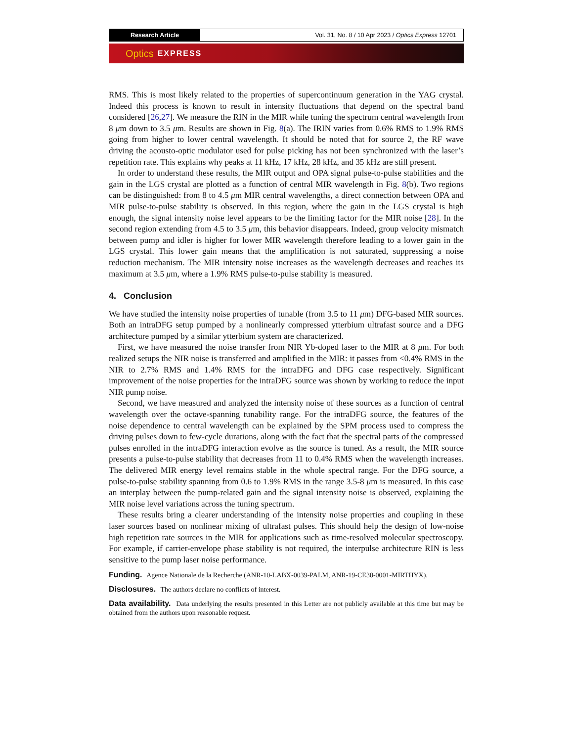Research Article Vol. 31, No. 8 / 10 Apr 2023 / Optics Express 12701
Optics EXPRESS
RMS. This is most likely related to the properties of supercontinuum generation in the YAG crystal. Indeed this process is known to result in intensity fluctuations that depend on the spectral band considered [26,27]. We measure the RIN in the MIR while tuning the spectrum central wavelength from 8 μm down to 3.5 μm. Results are shown in Fig. 8(a). The IRIN varies from 0.6% RMS to 1.9% RMS going from higher to lower central wavelength. It should be noted that for source 2, the RF wave driving the acousto-optic modulator used for pulse picking has not been synchronized with the laser’s repetition rate. This explains why peaks at 11 kHz, 17 kHz, 28 kHz, and 35 kHz are still present.
In order to understand these results, the MIR output and OPA signal pulse-to-pulse stabilities and the gain in the LGS crystal are plotted as a function of central MIR wavelength in Fig. 8(b). Two regions can be distinguished: from 8 to 4.5 μm MIR central wavelengths, a direct connection between OPA and MIR pulse-to-pulse stability is observed. In this region, where the gain in the LGS crystal is high enough, the signal intensity noise level appears to be the limiting factor for the MIR noise [28]. In the second region extending from 4.5 to 3.5 μm, this behavior disappears. Indeed, group velocity mismatch between pump and idler is higher for lower MIR wavelength therefore leading to a lower gain in the LGS crystal. This lower gain means that the amplification is not saturated, suppressing a noise reduction mechanism. The MIR intensity noise increases as the wavelength decreases and reaches its maximum at 3.5 μm, where a 1.9% RMS pulse-to-pulse stability is measured.
4. Conclusion
We have studied the intensity noise properties of tunable (from 3.5 to 11 μm) DFG-based MIR sources. Both an intraDFG setup pumped by a nonlinearly compressed ytterbium ultrafast source and a DFG architecture pumped by a similar ytterbium system are characterized.
First, we have measured the noise transfer from NIR Yb-doped laser to the MIR at 8 μm. For both realized setups the NIR noise is transferred and amplified in the MIR: it passes from <0.4% RMS in the NIR to 2.7% RMS and 1.4% RMS for the intraDFG and DFG case respectively. Significant improvement of the noise properties for the intraDFG source was shown by working to reduce the input NIR pump noise.
Second, we have measured and analyzed the intensity noise of these sources as a function of central wavelength over the octave-spanning tunability range. For the intraDFG source, the features of the noise dependence to central wavelength can be explained by the SPM process used to compress the driving pulses down to few-cycle durations, along with the fact that the spectral parts of the compressed pulses enrolled in the intraDFG interaction evolve as the source is tuned. As a result, the MIR source presents a pulse-to-pulse stability that decreases from 11 to 0.4% RMS when the wavelength increases. The delivered MIR energy level remains stable in the whole spectral range. For the DFG source, a pulse-to-pulse stability spanning from 0.6 to 1.9% RMS in the range 3.5-8 μm is measured. In this case an interplay between the pump-related gain and the signal intensity noise is observed, explaining the MIR noise level variations across the tuning spectrum.
These results bring a clearer understanding of the intensity noise properties and coupling in these laser sources based on nonlinear mixing of ultrafast pulses. This should help the design of low-noise high repetition rate sources in the MIR for applications such as time-resolved molecular spectroscopy. For example, if carrier-envelope phase stability is not required, the interpulse architecture RIN is less sensitive to the pump laser noise performance.
Funding. Agence Nationale de la Recherche (ANR-10-LABX-0039-PALM, ANR-19-CE30-0001-MIRTHYX).
Disclosures. The authors declare no conflicts of interest.
Data availability. Data underlying the results presented in this Letter are not publicly available at this time but may be obtained from the authors upon reasonable request.